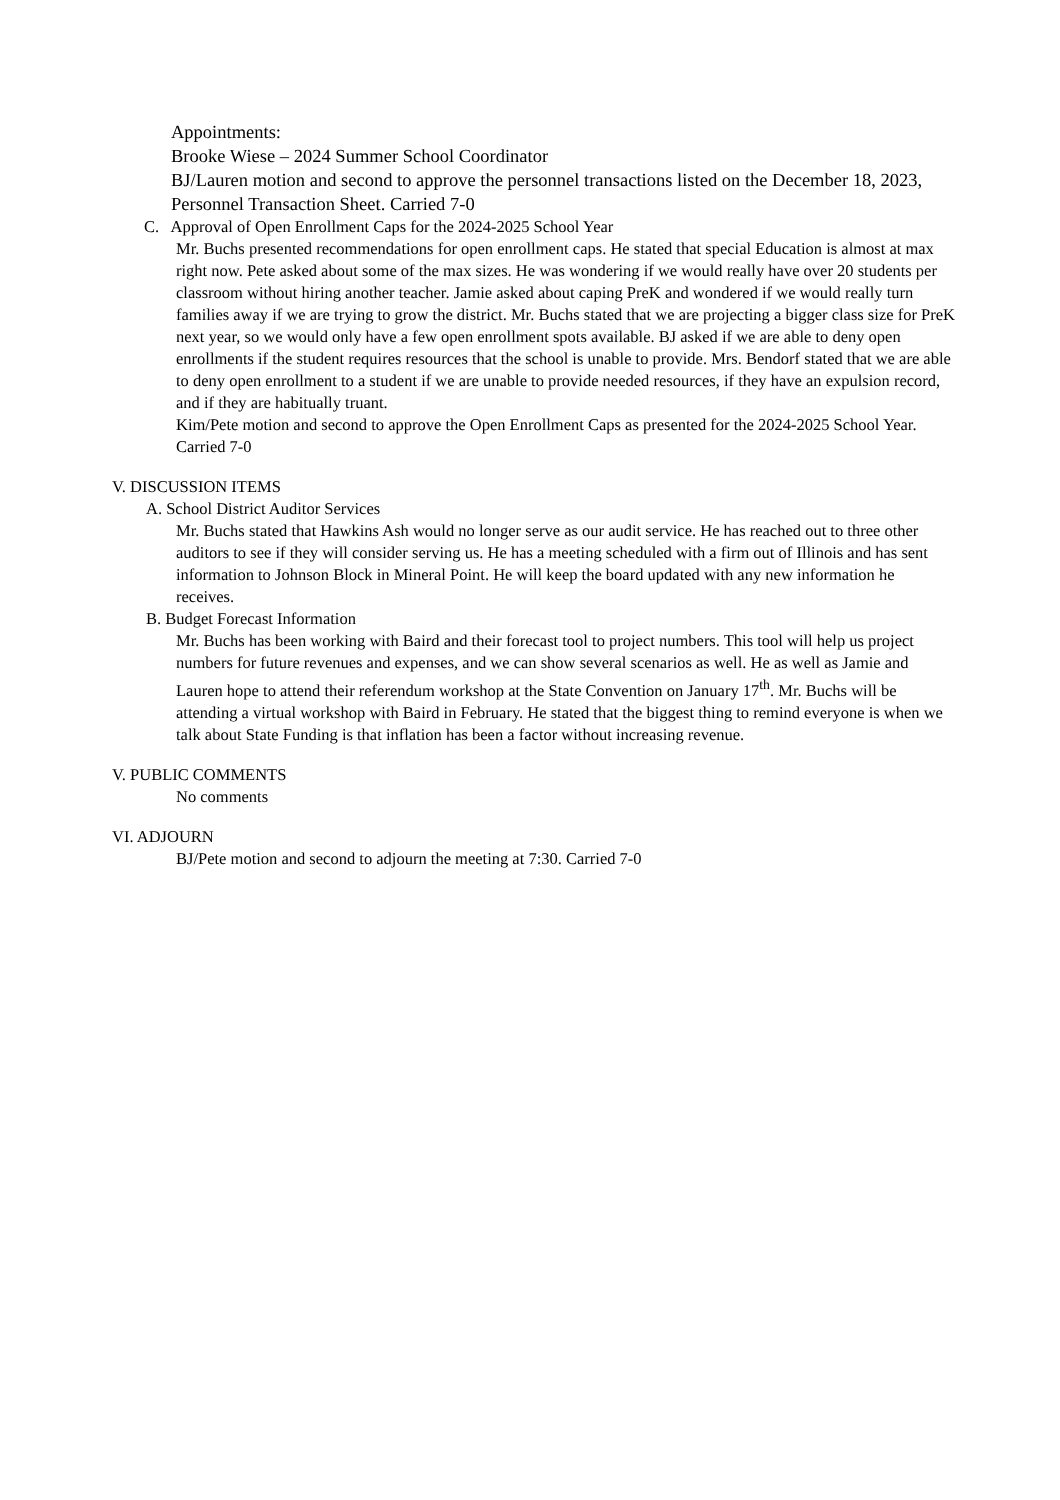Appointments:
Brooke Wiese – 2024 Summer School Coordinator
BJ/Lauren motion and second to approve the personnel transactions listed on the December 18, 2023, Personnel Transaction Sheet. Carried 7-0
C. Approval of Open Enrollment Caps for the 2024-2025 School Year
Mr. Buchs presented recommendations for open enrollment caps. He stated that special Education is almost at max right now. Pete asked about some of the max sizes. He was wondering if we would really have over 20 students per classroom without hiring another teacher. Jamie asked about caping PreK and wondered if we would really turn families away if we are trying to grow the district. Mr. Buchs stated that we are projecting a bigger class size for PreK next year, so we would only have a few open enrollment spots available. BJ asked if we are able to deny open enrollments if the student requires resources that the school is unable to provide. Mrs. Bendorf stated that we are able to deny open enrollment to a student if we are unable to provide needed resources, if they have an expulsion record, and if they are habitually truant.
Kim/Pete motion and second to approve the Open Enrollment Caps as presented for the 2024-2025 School Year. Carried 7-0
V. DISCUSSION ITEMS
A. School District Auditor Services
Mr. Buchs stated that Hawkins Ash would no longer serve as our audit service. He has reached out to three other auditors to see if they will consider serving us. He has a meeting scheduled with a firm out of Illinois and has sent information to Johnson Block in Mineral Point. He will keep the board updated with any new information he receives.
B. Budget Forecast Information
Mr. Buchs has been working with Baird and their forecast tool to project numbers. This tool will help us project numbers for future revenues and expenses, and we can show several scenarios as well. He as well as Jamie and Lauren hope to attend their referendum workshop at the State Convention on January 17<sup>th</sup>. Mr. Buchs will be attending a virtual workshop with Baird in February. He stated that the biggest thing to remind everyone is when we talk about State Funding is that inflation has been a factor without increasing revenue.
V. PUBLIC COMMENTS
No comments
VI. ADJOURN
BJ/Pete motion and second to adjourn the meeting at 7:30. Carried 7-0